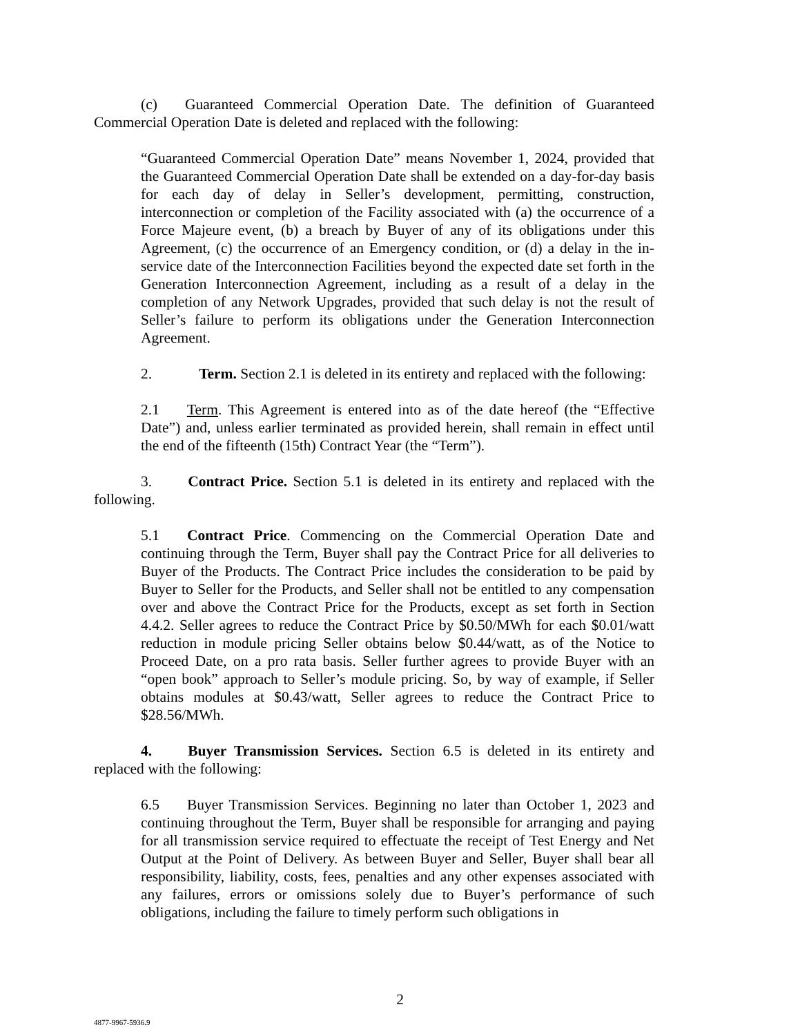(c) Guaranteed Commercial Operation Date. The definition of Guaranteed Commercial Operation Date is deleted and replaced with the following:
“Guaranteed Commercial Operation Date” means November 1, 2024, provided that the Guaranteed Commercial Operation Date shall be extended on a day-for-day basis for each day of delay in Seller’s development, permitting, construction, interconnection or completion of the Facility associated with (a) the occurrence of a Force Majeure event, (b) a breach by Buyer of any of its obligations under this Agreement, (c) the occurrence of an Emergency condition, or (d) a delay in the in-service date of the Interconnection Facilities beyond the expected date set forth in the Generation Interconnection Agreement, including as a result of a delay in the completion of any Network Upgrades, provided that such delay is not the result of Seller’s failure to perform its obligations under the Generation Interconnection Agreement.
2. Term. Section 2.1 is deleted in its entirety and replaced with the following:
2.1 Term. This Agreement is entered into as of the date hereof (the “Effective Date”) and, unless earlier terminated as provided herein, shall remain in effect until the end of the fifteenth (15th) Contract Year (the “Term”).
3. Contract Price. Section 5.1 is deleted in its entirety and replaced with the following.
5.1 Contract Price. Commencing on the Commercial Operation Date and continuing through the Term, Buyer shall pay the Contract Price for all deliveries to Buyer of the Products. The Contract Price includes the consideration to be paid by Buyer to Seller for the Products, and Seller shall not be entitled to any compensation over and above the Contract Price for the Products, except as set forth in Section 4.4.2. Seller agrees to reduce the Contract Price by $0.50/MWh for each $0.01/watt reduction in module pricing Seller obtains below $0.44/watt, as of the Notice to Proceed Date, on a pro rata basis. Seller further agrees to provide Buyer with an “open book” approach to Seller’s module pricing. So, by way of example, if Seller obtains modules at $0.43/watt, Seller agrees to reduce the Contract Price to $28.56/MWh.
4. Buyer Transmission Services. Section 6.5 is deleted in its entirety and replaced with the following:
6.5 Buyer Transmission Services. Beginning no later than October 1, 2023 and continuing throughout the Term, Buyer shall be responsible for arranging and paying for all transmission service required to effectuate the receipt of Test Energy and Net Output at the Point of Delivery. As between Buyer and Seller, Buyer shall bear all responsibility, liability, costs, fees, penalties and any other expenses associated with any failures, errors or omissions solely due to Buyer’s performance of such obligations, including the failure to timely perform such obligations in
2
4877-9967-5936.9